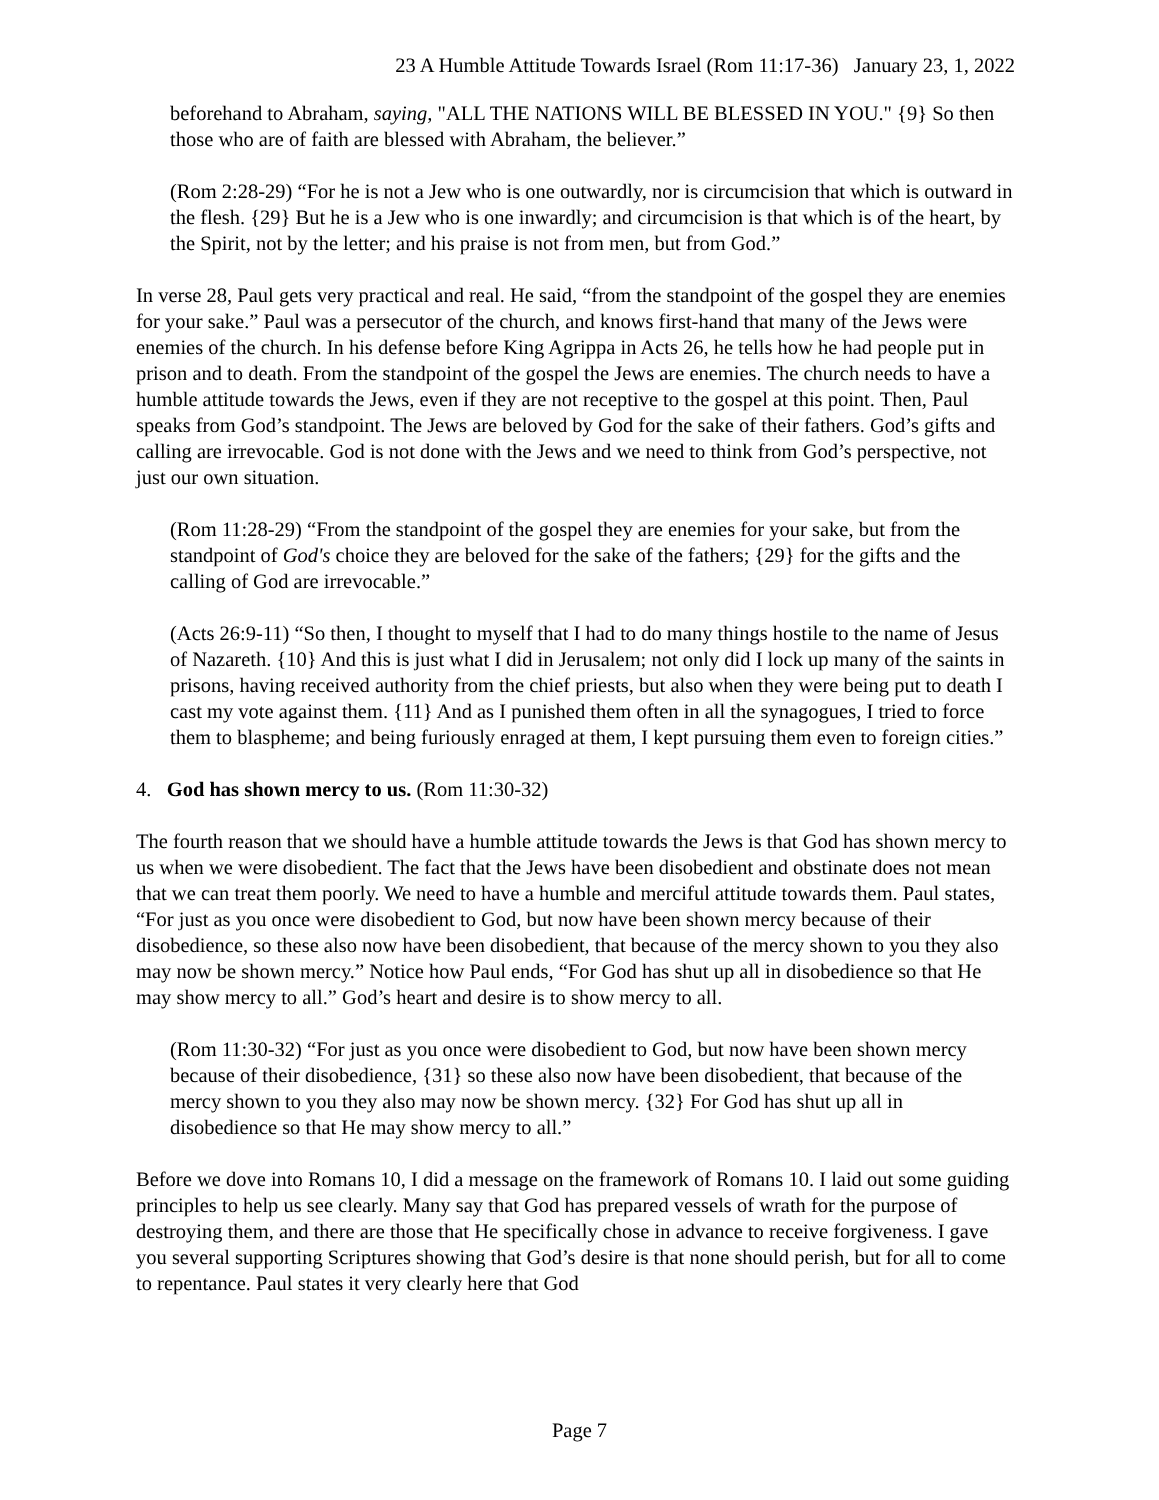23 A Humble Attitude Towards Israel (Rom 11:17-36) January 23, 1, 2022
beforehand to Abraham, saying, "ALL THE NATIONS WILL BE BLESSED IN YOU." {9} So then those who are of faith are blessed with Abraham, the believer.”
(Rom 2:28-29) “For he is not a Jew who is one outwardly, nor is circumcision that which is outward in the flesh. {29} But he is a Jew who is one inwardly; and circumcision is that which is of the heart, by the Spirit, not by the letter; and his praise is not from men, but from God.”
In verse 28, Paul gets very practical and real. He said, “from the standpoint of the gospel they are enemies for your sake.” Paul was a persecutor of the church, and knows first-hand that many of the Jews were enemies of the church. In his defense before King Agrippa in Acts 26, he tells how he had people put in prison and to death. From the standpoint of the gospel the Jews are enemies. The church needs to have a humble attitude towards the Jews, even if they are not receptive to the gospel at this point. Then, Paul speaks from God’s standpoint. The Jews are beloved by God for the sake of their fathers. God’s gifts and calling are irrevocable. God is not done with the Jews and we need to think from God’s perspective, not just our own situation.
(Rom 11:28-29) “From the standpoint of the gospel they are enemies for your sake, but from the standpoint of God's choice they are beloved for the sake of the fathers; {29} for the gifts and the calling of God are irrevocable.”
(Acts 26:9-11) “So then, I thought to myself that I had to do many things hostile to the name of Jesus of Nazareth. {10} And this is just what I did in Jerusalem; not only did I lock up many of the saints in prisons, having received authority from the chief priests, but also when they were being put to death I cast my vote against them. {11} And as I punished them often in all the synagogues, I tried to force them to blaspheme; and being furiously enraged at them, I kept pursuing them even to foreign cities.”
4. God has shown mercy to us. (Rom 11:30-32)
The fourth reason that we should have a humble attitude towards the Jews is that God has shown mercy to us when we were disobedient. The fact that the Jews have been disobedient and obstinate does not mean that we can treat them poorly. We need to have a humble and merciful attitude towards them. Paul states, “For just as you once were disobedient to God, but now have been shown mercy because of their disobedience, so these also now have been disobedient, that because of the mercy shown to you they also may now be shown mercy.” Notice how Paul ends, “For God has shut up all in disobedience so that He may show mercy to all.” God’s heart and desire is to show mercy to all.
(Rom 11:30-32) “For just as you once were disobedient to God, but now have been shown mercy because of their disobedience, {31} so these also now have been disobedient, that because of the mercy shown to you they also may now be shown mercy. {32} For God has shut up all in disobedience so that He may show mercy to all.”
Before we dove into Romans 10, I did a message on the framework of Romans 10. I laid out some guiding principles to help us see clearly. Many say that God has prepared vessels of wrath for the purpose of destroying them, and there are those that He specifically chose in advance to receive forgiveness. I gave you several supporting Scriptures showing that God’s desire is that none should perish, but for all to come to repentance. Paul states it very clearly here that God
Page 7